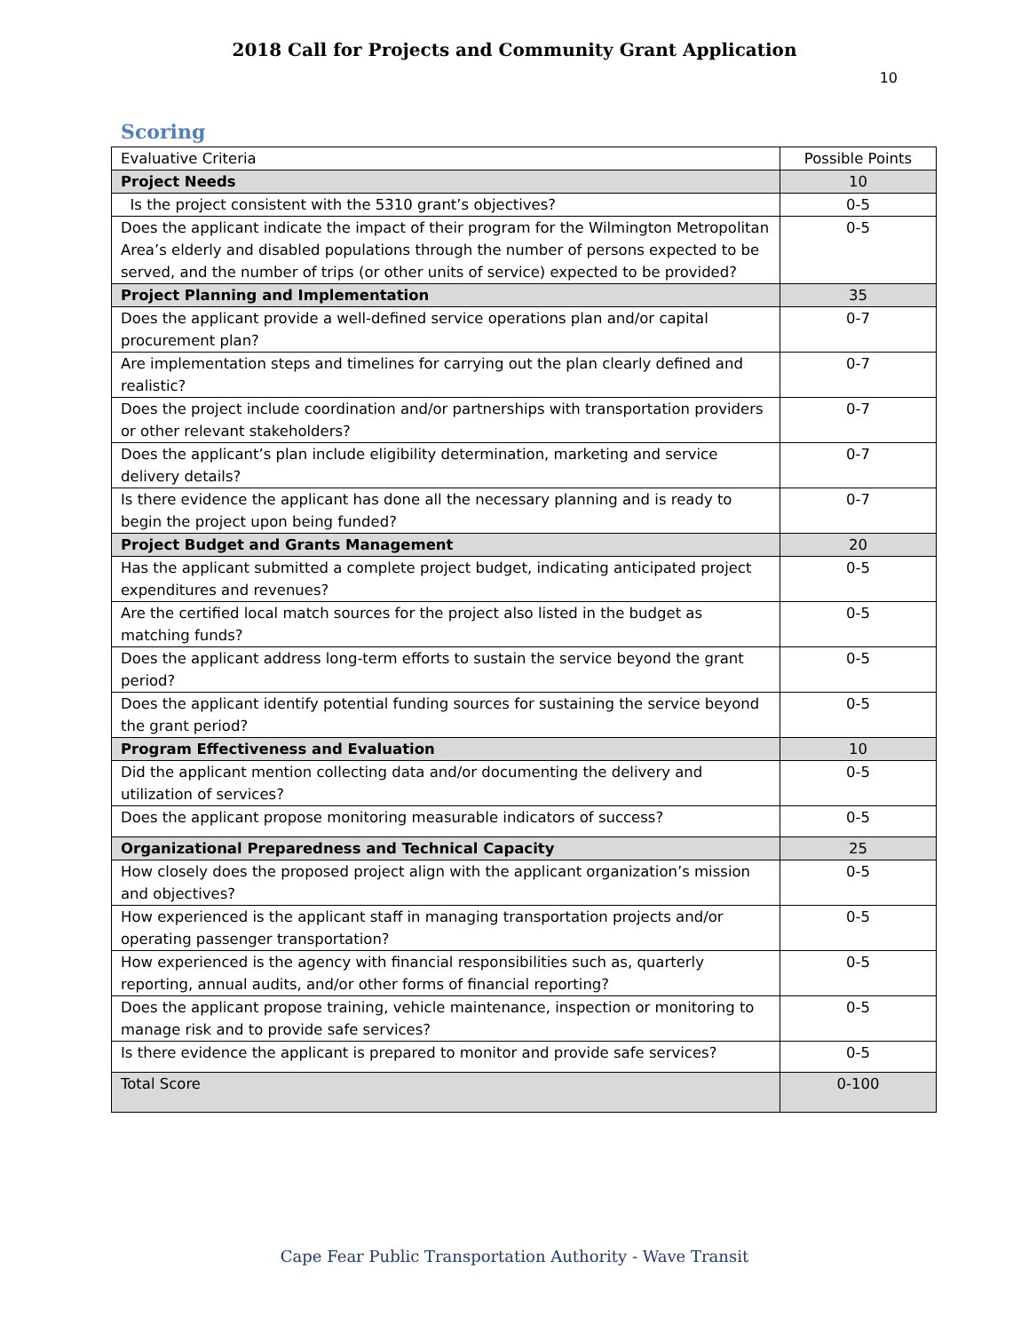2018 Call for Projects and Community Grant Application
10
Scoring
| Evaluative Criteria | Possible Points |
| --- | --- |
| Project Needs | 10 |
| Is the project consistent with the 5310 grant’s objectives? | 0-5 |
| Does the applicant indicate the impact of their program for the Wilmington Metropolitan Area’s elderly and disabled populations through the number of persons expected to be served, and the number of trips (or other units of service) expected to be provided? | 0-5 |
| Project Planning and Implementation | 35 |
| Does the applicant provide a well-defined service operations plan and/or capital procurement plan? | 0-7 |
| Are implementation steps and timelines for carrying out the plan clearly defined and realistic? | 0-7 |
| Does the project include coordination and/or partnerships with transportation providers or other relevant stakeholders? | 0-7 |
| Does the applicant’s plan include eligibility determination, marketing and service delivery details? | 0-7 |
| Is there evidence the applicant has done all the necessary planning and is ready to begin the project upon being funded? | 0-7 |
| Project Budget and Grants Management | 20 |
| Has the applicant submitted a complete project budget, indicating anticipated project expenditures and revenues? | 0-5 |
| Are the certified local match sources for the project also listed in the budget as matching funds? | 0-5 |
| Does the applicant address long-term efforts to sustain the service beyond the grant period? | 0-5 |
| Does the applicant identify potential funding sources for sustaining the service beyond the grant period? | 0-5 |
| Program Effectiveness and Evaluation | 10 |
| Did the applicant mention collecting data and/or documenting the delivery and utilization of services? | 0-5 |
| Does the applicant propose monitoring measurable indicators of success? | 0-5 |
| Organizational Preparedness and Technical Capacity | 25 |
| How closely does the proposed project align with the applicant organization’s mission and objectives? | 0-5 |
| How experienced is the applicant staff in managing transportation projects and/or operating passenger transportation? | 0-5 |
| How experienced is the agency with financial responsibilities such as, quarterly reporting, annual audits, and/or other forms of financial reporting? | 0-5 |
| Does the applicant propose training, vehicle maintenance, inspection or monitoring to manage risk and to provide safe services? | 0-5 |
| Is there evidence the applicant is prepared to monitor and provide safe services? | 0-5 |
| Total Score | 0-100 |
Cape Fear Public Transportation Authority - Wave Transit